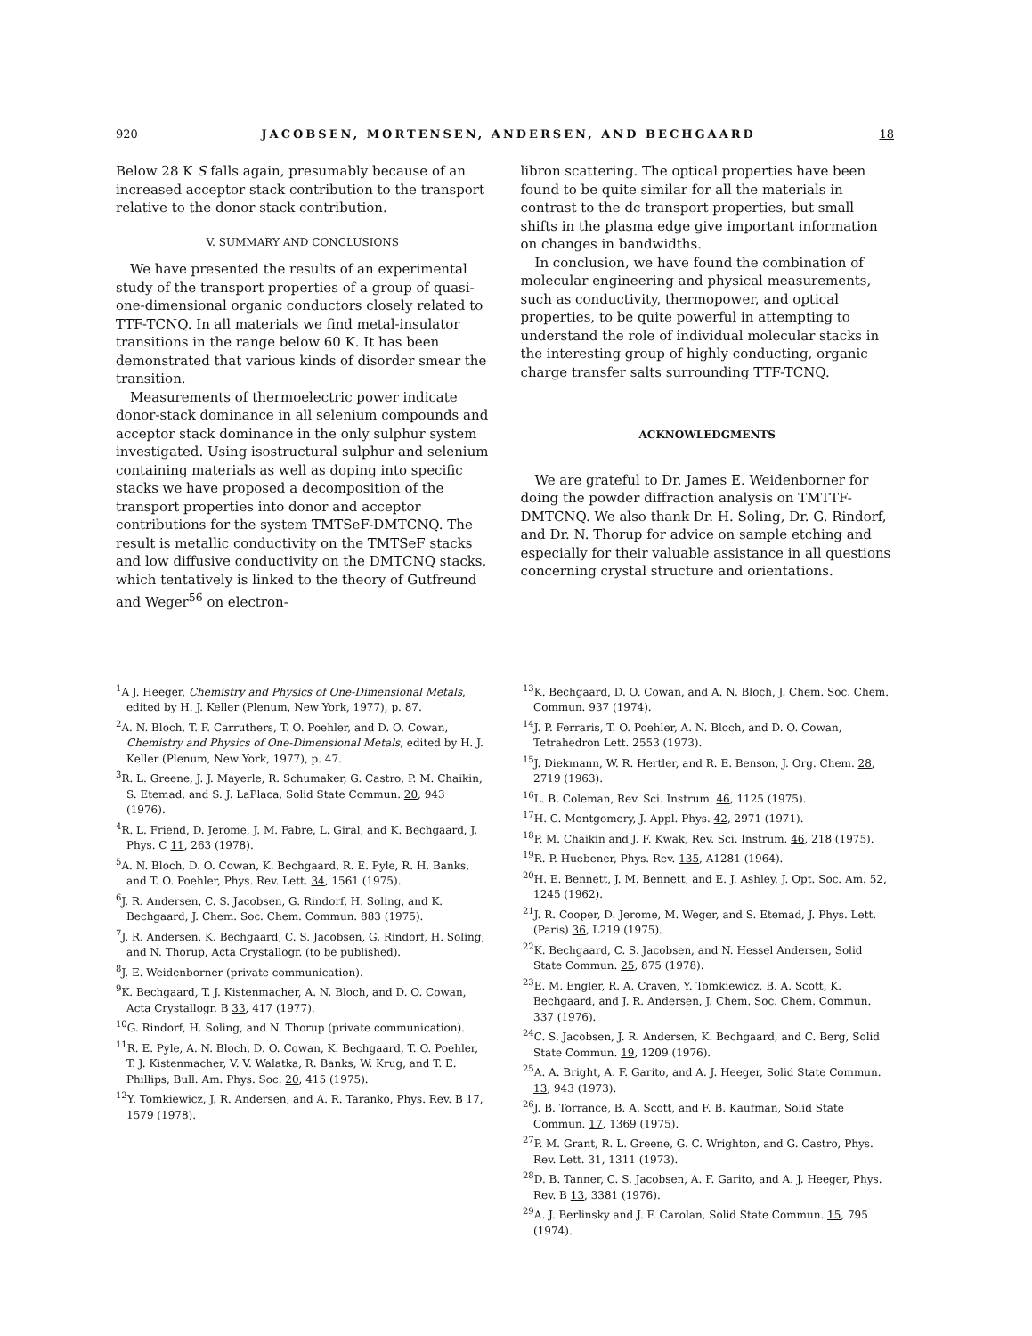920 JACOBSEN, MORTENSEN, ANDERSEN, AND BECHGAARD 18
Below 28 K S falls again, presumably because of an increased acceptor stack contribution to the transport relative to the donor stack contribution.
V. SUMMARY AND CONCLUSIONS
We have presented the results of an experimental study of the transport properties of a group of quasi-one-dimensional organic conductors closely related to TTF-TCNQ. In all materials we find metal-insulator transitions in the range below 60 K. It has been demonstrated that various kinds of disorder smear the transition.
Measurements of thermoelectric power indicate donor-stack dominance in all selenium compounds and acceptor stack dominance in the only sulphur system investigated. Using isostructural sulphur and selenium containing materials as well as doping into specific stacks we have proposed a decomposition of the transport properties into donor and acceptor contributions for the system TMTSeF-DMTCNQ. The result is metallic conductivity on the TMTSeF stacks and low diffusive conductivity on the DMTCNQ stacks, which tentatively is linked to the theory of Gutfreund and Weger<sup>56</sup> on electron-
libron scattering. The optical properties have been found to be quite similar for all the materials in contrast to the dc transport properties, but small shifts in the plasma edge give important information on changes in bandwidths.
In conclusion, we have found the combination of molecular engineering and physical measurements, such as conductivity, thermopower, and optical properties, to be quite powerful in attempting to understand the role of individual molecular stacks in the interesting group of highly conducting, organic charge transfer salts surrounding TTF-TCNQ.
ACKNOWLEDGMENTS
We are grateful to Dr. James E. Weidenborner for doing the powder diffraction analysis on TMTTF-DMTCNQ. We also thank Dr. H. Soling, Dr. G. Rindorf, and Dr. N. Thorup for advice on sample etching and especially for their valuable assistance in all questions concerning crystal structure and orientations.
<sup>1</sup> A J. Heeger, Chemistry and Physics of One-Dimensional Metals, edited by H. J. Keller (Plenum, New York, 1977), p. 87.
<sup>2</sup> A. N. Bloch, T. F. Carruthers, T. O. Poehler, and D. O. Cowan, Chemistry and Physics of One-Dimensional Metals, edited by H. J. Keller (Plenum, New York, 1977), p. 47.
<sup>3</sup> R. L. Greene, J. J. Mayerle, R. Schumaker, G. Castro, P. M. Chaikin, S. Etemad, and S. J. LaPlaca, Solid State Commun. 20, 943 (1976).
<sup>4</sup> R. L. Friend, D. Jerome, J. M. Fabre, L. Giral, and K. Bechgaard, J. Phys. C 11, 263 (1978).
<sup>5</sup> A. N. Bloch, D. O. Cowan, K. Bechgaard, R. E. Pyle, R. H. Banks, and T. O. Poehler, Phys. Rev. Lett. 34, 1561 (1975).
<sup>6</sup> J. R. Andersen, C. S. Jacobsen, G. Rindorf, H. Soling, and K. Bechgaard, J. Chem. Soc. Chem. Commun. 883 (1975).
<sup>7</sup> J. R. Andersen, K. Bechgaard, C. S. Jacobsen, G. Rindorf, H. Soling, and N. Thorup, Acta Crystallogr. (to be published).
<sup>8</sup> J. E. Weidenborner (private communication).
<sup>9</sup> K. Bechgaard, T. J. Kistenmacher, A. N. Bloch, and D. O. Cowan, Acta Crystallogr. B 33, 417 (1977).
<sup>10</sup> G. Rindorf, H. Soling, and N. Thorup (private communication).
<sup>11</sup> R. E. Pyle, A. N. Bloch, D. O. Cowan, K. Bechgaard, T. O. Poehler, T. J. Kistenmacher, V. V. Walatka, R. Banks, W. Krug, and T. E. Phillips, Bull. Am. Phys. Soc. 20, 415 (1975).
<sup>12</sup> Y. Tomkiewicz, J. R. Andersen, and A. R. Taranko, Phys. Rev. B 17, 1579 (1978).
<sup>13</sup> K. Bechgaard, D. O. Cowan, and A. N. Bloch, J. Chem. Soc. Chem. Commun. 937 (1974).
<sup>14</sup> J. P. Ferraris, T. O. Poehler, A. N. Bloch, and D. O. Cowan, Tetrahedron Lett. 2553 (1973).
<sup>15</sup> J. Diekmann, W. R. Hertler, and R. E. Benson, J. Org. Chem. 28, 2719 (1963).
<sup>16</sup> L. B. Coleman, Rev. Sci. Instrum. 46, 1125 (1975).
<sup>17</sup>H. C. Montgomery, J. Appl. Phys. 42, 2971 (1971).
<sup>18</sup>P. M. Chaikin and J. F. Kwak, Rev. Sci. Instrum. 46, 218 (1975).
<sup>19</sup> R. P. Huebener, Phys. Rev. 135, A1281 (1964).
<sup>20</sup>H. E. Bennett, J. M. Bennett, and E. J. Ashley, J. Opt. Soc. Am. 52, 1245 (1962).
<sup>21</sup> J. R. Cooper, D. Jerome, M. Weger, and S. Etemad, J. Phys. Lett. (Paris) 36, L219 (1975).
<sup>22</sup>K. Bechgaard, C. S. Jacobsen, and N. Hessel Andersen, Solid State Commun. 25, 875 (1978).
<sup>23</sup> E. M. Engler, R. A. Craven, Y. Tomkiewicz, B. A. Scott, K. Bechgaard, and J. R. Andersen, J. Chem. Soc. Chem. Commun. 337 (1976).
<sup>24</sup>C. S. Jacobsen, J. R. Andersen, K. Bechgaard, and C. Berg, Solid State Commun. 19, 1209 (1976).
<sup>25</sup> A. A. Bright, A. F. Garito, and A. J. Heeger, Solid State Commun. 13, 943 (1973).
<sup>26</sup> J. B. Torrance, B. A. Scott, and F. B. Kaufman, Solid State Commun. 17, 1369 (1975).
<sup>27</sup>P. M. Grant, R. L. Greene, G. C. Wrighton, and G. Castro, Phys. Rev. Lett. 31, 1311 (1973).
<sup>28</sup> D. B. Tanner, C. S. Jacobsen, A. F. Garito, and A. J. Heeger, Phys. Rev. B 13, 3381 (1976).
<sup>29</sup> A. J. Berlinsky and J. F. Carolan, Solid State Commun. 15, 795 (1974).